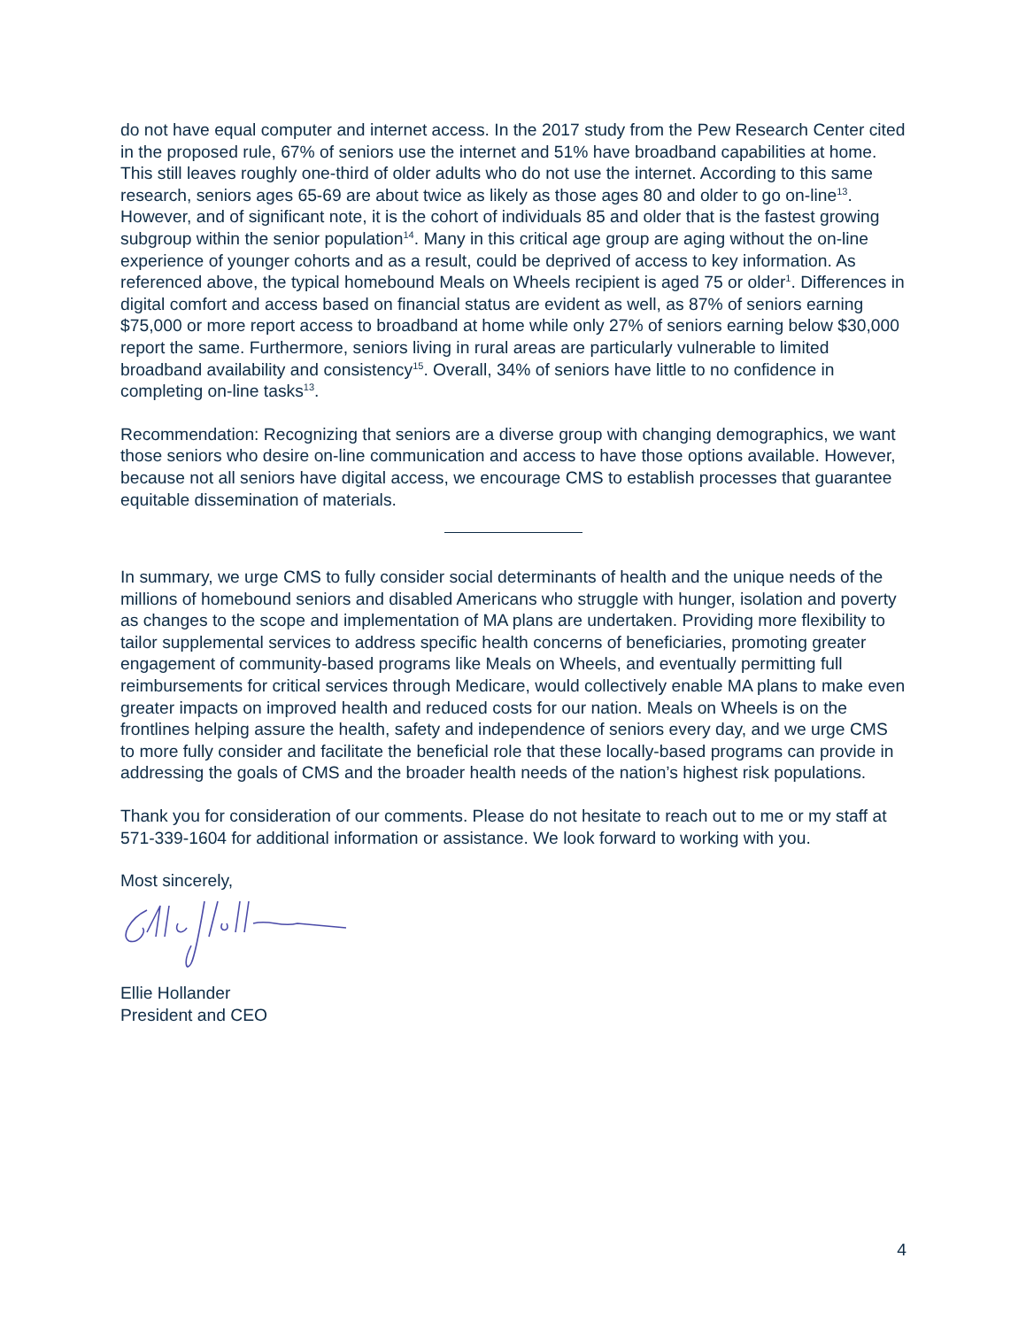do not have equal computer and internet access. In the 2017 study from the Pew Research Center cited in the proposed rule, 67% of seniors use the internet and 51% have broadband capabilities at home. This still leaves roughly one-third of older adults who do not use the internet. According to this same research, seniors ages 65-69 are about twice as likely as those ages 80 and older to go on-line<sup>13</sup>. However, and of significant note, it is the cohort of individuals 85 and older that is the fastest growing subgroup within the senior population<sup>14</sup>. Many in this critical age group are aging without the on-line experience of younger cohorts and as a result, could be deprived of access to key information. As referenced above, the typical homebound Meals on Wheels recipient is aged 75 or older<sup>1</sup>. Differences in digital comfort and access based on financial status are evident as well, as 87% of seniors earning $75,000 or more report access to broadband at home while only 27% of seniors earning below $30,000 report the same. Furthermore, seniors living in rural areas are particularly vulnerable to limited broadband availability and consistency<sup>15</sup>. Overall, 34% of seniors have little to no confidence in completing on-line tasks<sup>13</sup>.
Recommendation: Recognizing that seniors are a diverse group with changing demographics, we want those seniors who desire on-line communication and access to have those options available. However, because not all seniors have digital access, we encourage CMS to establish processes that guarantee equitable dissemination of materials.
In summary, we urge CMS to fully consider social determinants of health and the unique needs of the millions of homebound seniors and disabled Americans who struggle with hunger, isolation and poverty as changes to the scope and implementation of MA plans are undertaken. Providing more flexibility to tailor supplemental services to address specific health concerns of beneficiaries, promoting greater engagement of community-based programs like Meals on Wheels, and eventually permitting full reimbursements for critical services through Medicare, would collectively enable MA plans to make even greater impacts on improved health and reduced costs for our nation. Meals on Wheels is on the frontlines helping assure the health, safety and independence of seniors every day, and we urge CMS to more fully consider and facilitate the beneficial role that these locally-based programs can provide in addressing the goals of CMS and the broader health needs of the nation’s highest risk populations.
Thank you for consideration of our comments. Please do not hesitate to reach out to me or my staff at 571-339-1604 for additional information or assistance. We look forward to working with you.
Most sincerely,
Ellie Hollander
President and CEO
4